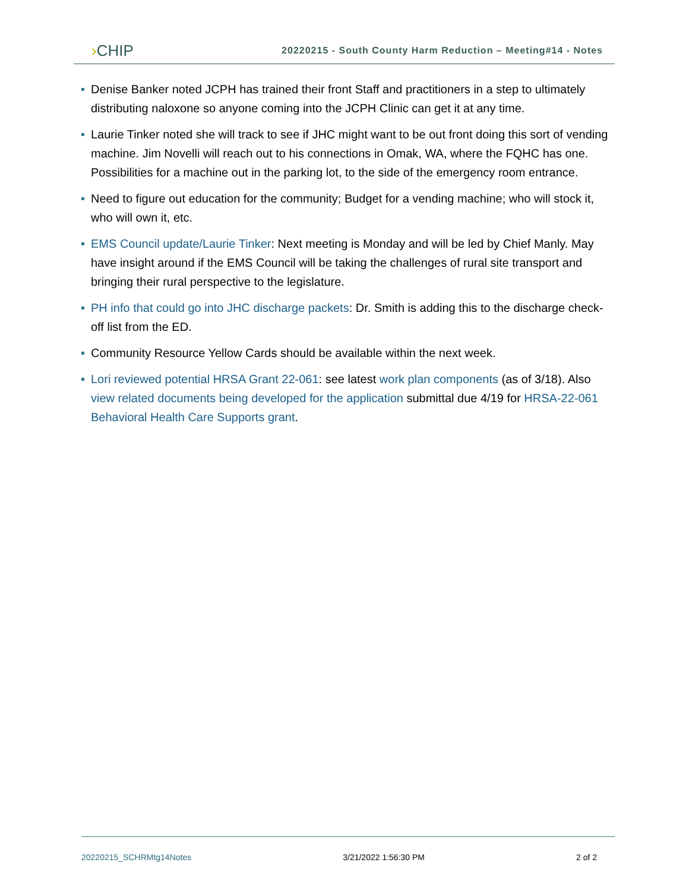›CHIP
20220215 - South County Harm Reduction – Meeting#14 - Notes
Denise Banker noted JCPH has trained their front Staff and practitioners in a step to ultimately distributing naloxone so anyone coming into the JCPH Clinic can get it at any time.
Laurie Tinker noted she will track to see if JHC might want to be out front doing this sort of vending machine. Jim Novelli will reach out to his connections in Omak, WA, where the FQHC has one. Possibilities for a machine out in the parking lot, to the side of the emergency room entrance.
Need to figure out education for the community; Budget for a vending machine; who will stock it, who will own it, etc.
EMS Council update/Laurie Tinker: Next meeting is Monday and will be led by Chief Manly. May have insight around if the EMS Council will be taking the challenges of rural site transport and bringing their rural perspective to the legislature.
PH info that could go into JHC discharge packets: Dr. Smith is adding this to the discharge check-off list from the ED.
Community Resource Yellow Cards should be available within the next week.
Lori reviewed potential HRSA Grant 22-061: see latest work plan components (as of 3/18). Also view related documents being developed for the application submittal due 4/19 for HRSA-22-061 Behavioral Health Care Supports grant.
20220215_SCHRMtg14Notes 3/21/2022 1:56:30 PM 2 of 2